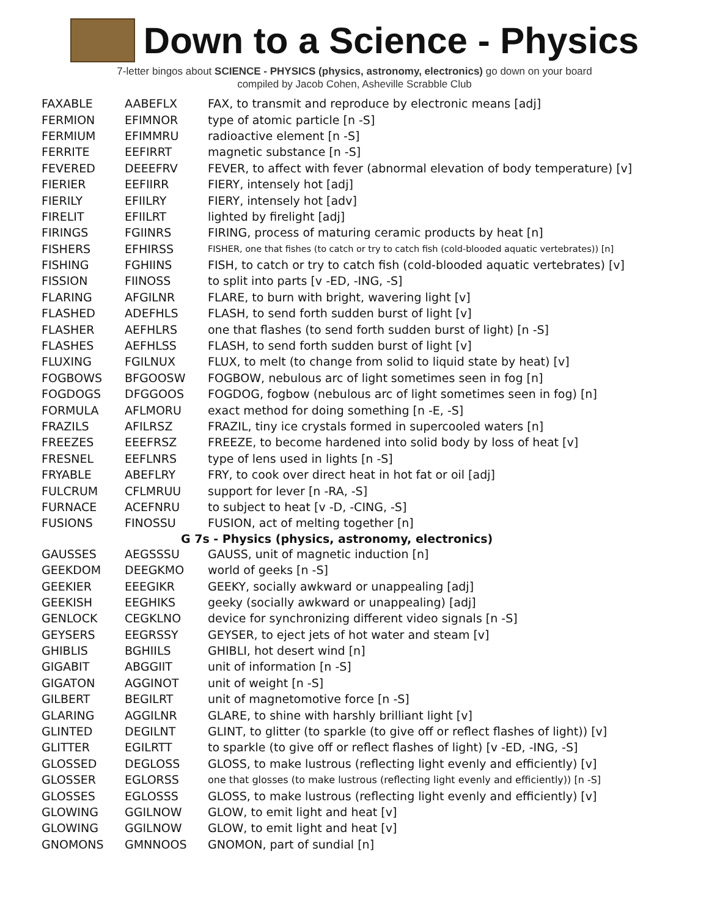Down to a Science - Physics
7-letter bingos about SCIENCE - PHYSICS (physics, astronomy, electronics) go down on your board
compiled by Jacob Cohen, Asheville Scrabble Club
| FAXABLE | AABEFLX | FAX, to transmit and reproduce by electronic means [adj] |
| FERMION | EFIMNOR | type of atomic particle [n -S] |
| FERMIUM | EFIMMRU | radioactive element [n -S] |
| FERRITE | EEFIRRT | magnetic substance [n -S] |
| FEVERED | DEEEFRV | FEVER, to affect with fever (abnormal elevation of body temperature) [v] |
| FIERIER | EEFIIRR | FIERY, intensely hot [adj] |
| FIERILY | EFIILRY | FIERY, intensely hot [adv] |
| FIRELIT | EFIILRT | lighted by firelight [adj] |
| FIRINGS | FGIINRS | FIRING, process of maturing ceramic products by heat [n] |
| FISHERS | EFHIRSS | FISHER, one that fishes (to catch or try to catch fish (cold-blooded aquatic vertebrates)) [n] |
| FISHING | FGHIINS | FISH, to catch or try to catch fish (cold-blooded aquatic vertebrates) [v] |
| FISSION | FIINOSS | to split into parts [v -ED, -ING, -S] |
| FLARING | AFGILNR | FLARE, to burn with bright, wavering light [v] |
| FLASHED | ADEFHLS | FLASH, to send forth sudden burst of light [v] |
| FLASHER | AEFHLRS | one that flashes (to send forth sudden burst of light) [n -S] |
| FLASHES | AEFHLSS | FLASH, to send forth sudden burst of light [v] |
| FLUXING | FGILNUX | FLUX, to melt (to change from solid to liquid state by heat) [v] |
| FOGBOWS | BFGOOSW | FOGBOW, nebulous arc of light sometimes seen in fog [n] |
| FOGDOGS | DFGGOOS | FOGDOG, fogbow (nebulous arc of light sometimes seen in fog) [n] |
| FORMULA | AFLMORU | exact method for doing something [n -E, -S] |
| FRAZILS | AFILRSZ | FRAZIL, tiny ice crystals formed in supercooled waters [n] |
| FREEZES | EEEFRSZ | FREEZE, to become hardened into solid body by loss of heat [v] |
| FRESNEL | EEFLNRS | type of lens used in lights [n -S] |
| FRYABLE | ABEFLRY | FRY, to cook over direct heat in hot fat or oil [adj] |
| FULCRUM | CFLMRUU | support for lever [n -RA, -S] |
| FURNACE | ACEFNRU | to subject to heat [v -D, -CING, -S] |
| FUSIONS | FINOSSU | FUSION, act of melting together [n] |
| G 7s - Physics (physics, astronomy, electronics) | | |
| GAUSSES | AEGSSSU | GAUSS, unit of magnetic induction [n] |
| GEEKDOM | DEEGKMO | world of geeks [n -S] |
| GEEKIER | EEEGIKR | GEEKY, socially awkward or unappealing [adj] |
| GEEKISH | EEGHIKS | geeky (socially awkward or unappealing) [adj] |
| GENLOCK | CEGKLNO | device for synchronizing different video signals [n -S] |
| GEYSERS | EEGRSSY | GEYSER, to eject jets of hot water and steam [v] |
| GHIBLIS | BGHIILS | GHIBLI, hot desert wind [n] |
| GIGABIT | ABGGIIT | unit of information [n -S] |
| GIGATON | AGGINOT | unit of weight [n -S] |
| GILBERT | BEGILRT | unit of magnetomotive force [n -S] |
| GLARING | AGGILNR | GLARE, to shine with harshly brilliant light [v] |
| GLINTED | DEGILNT | GLINT, to glitter (to sparkle (to give off or reflect flashes of light)) [v] |
| GLITTER | EGILRTT | to sparkle (to give off or reflect flashes of light) [v -ED, -ING, -S] |
| GLOSSED | DEGLOSS | GLOSS, to make lustrous (reflecting light evenly and efficiently) [v] |
| GLOSSER | EGLORSS | one that glosses (to make lustrous (reflecting light evenly and efficiently)) [n -S] |
| GLOSSES | EGLOSSS | GLOSS, to make lustrous (reflecting light evenly and efficiently) [v] |
| GLOWING | GGILNOW | GLOW, to emit light and heat [v] |
| GLOWING | GGILNOW | GLOW, to emit light and heat [v] |
| GNOMONS | GMNNOOS | GNOMON, part of sundial [n] |